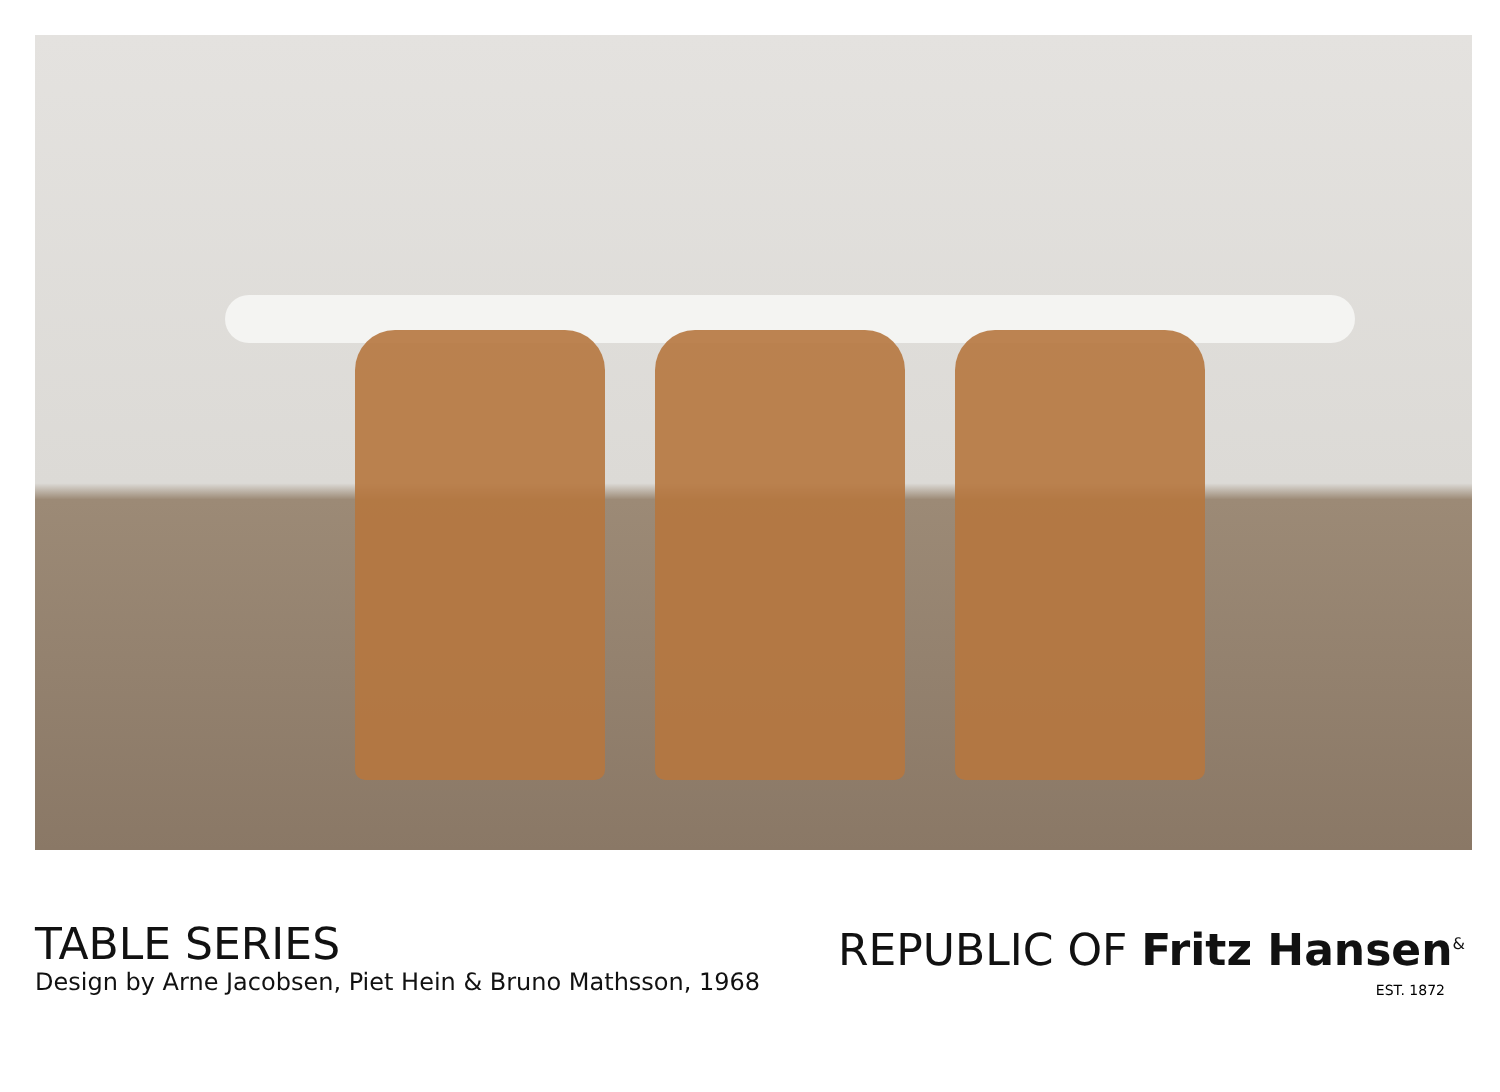TABLE SERIES
Design by Arne Jacobsen, Piet Hein & Bruno Mathsson, 1968
REPUBLIC OF Fritz Hansen<sup>&</sup>
EST. 1872